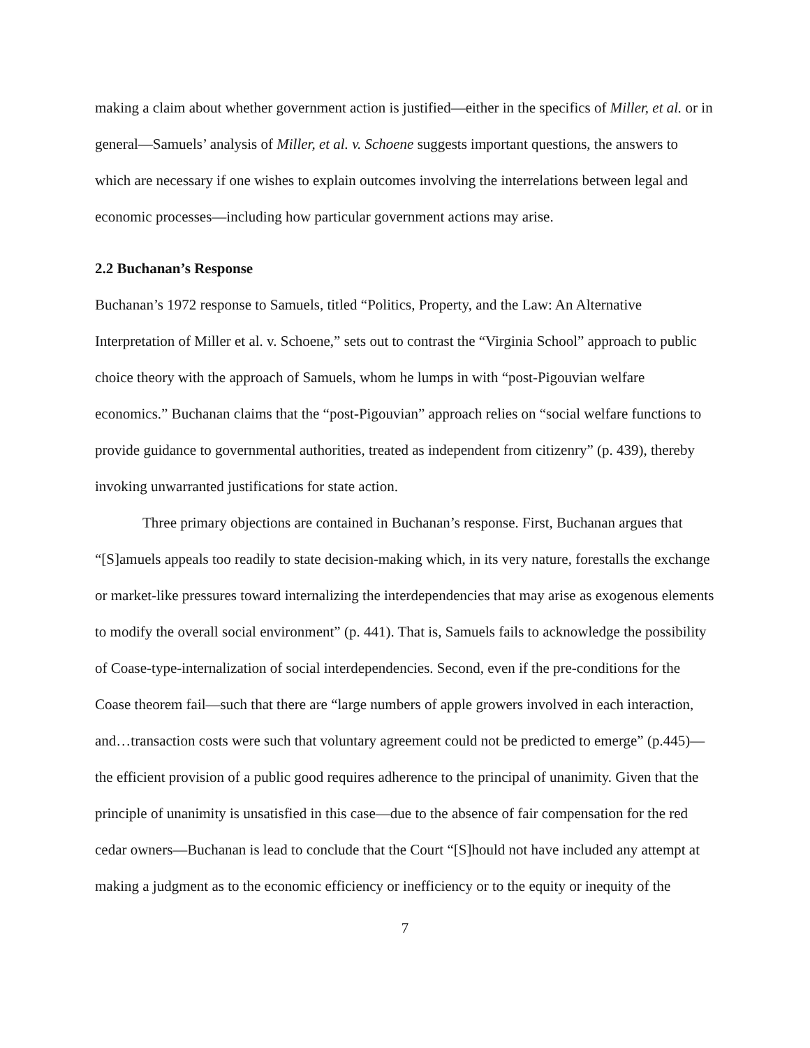making a claim about whether government action is justified—either in the specifics of Miller, et al. or in general—Samuels’ analysis of Miller, et al. v. Schoene suggests important questions, the answers to which are necessary if one wishes to explain outcomes involving the interrelations between legal and economic processes—including how particular government actions may arise.
2.2 Buchanan’s Response
Buchanan’s 1972 response to Samuels, titled “Politics, Property, and the Law: An Alternative Interpretation of Miller et al. v. Schoene,” sets out to contrast the “Virginia School” approach to public choice theory with the approach of Samuels, whom he lumps in with “post-Pigouvian welfare economics.” Buchanan claims that the “post-Pigouvian” approach relies on “social welfare functions to provide guidance to governmental authorities, treated as independent from citizenry” (p. 439), thereby invoking unwarranted justifications for state action.
Three primary objections are contained in Buchanan’s response. First, Buchanan argues that “[S]amuels appeals too readily to state decision-making which, in its very nature, forestalls the exchange or market-like pressures toward internalizing the interdependencies that may arise as exogenous elements to modify the overall social environment” (p. 441). That is, Samuels fails to acknowledge the possibility of Coase-type-internalization of social interdependencies. Second, even if the pre-conditions for the Coase theorem fail—such that there are “large numbers of apple growers involved in each interaction, and…transaction costs were such that voluntary agreement could not be predicted to emerge” (p.445)—the efficient provision of a public good requires adherence to the principal of unanimity. Given that the principle of unanimity is unsatisfied in this case—due to the absence of fair compensation for the red cedar owners—Buchanan is lead to conclude that the Court “[S]hould not have included any attempt at making a judgment as to the economic efficiency or inefficiency or to the equity or inequity of the
7